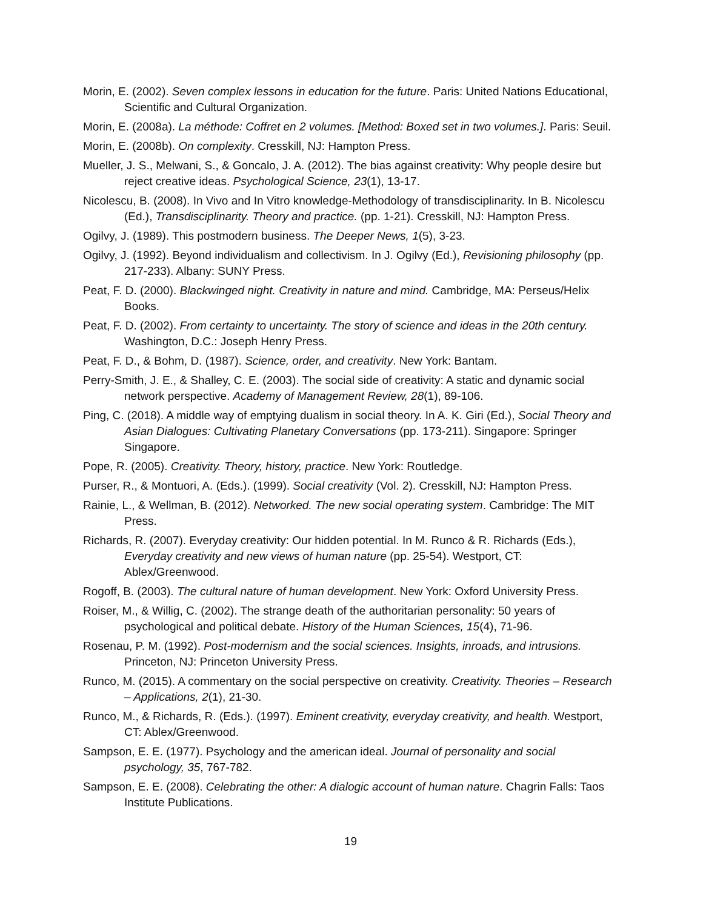Morin, E. (2002). Seven complex lessons in education for the future. Paris: United Nations Educational, Scientific and Cultural Organization.
Morin, E. (2008a). La méthode: Coffret en 2 volumes. [Method: Boxed set in two volumes.]. Paris: Seuil.
Morin, E. (2008b). On complexity. Cresskill, NJ: Hampton Press.
Mueller, J. S., Melwani, S., & Goncalo, J. A. (2012). The bias against creativity: Why people desire but reject creative ideas. Psychological Science, 23(1), 13-17.
Nicolescu, B. (2008). In Vivo and In Vitro knowledge-Methodology of transdisciplinarity. In B. Nicolescu (Ed.), Transdisciplinarity. Theory and practice. (pp. 1-21). Cresskill, NJ: Hampton Press.
Ogilvy, J. (1989). This postmodern business. The Deeper News, 1(5), 3-23.
Ogilvy, J. (1992). Beyond individualism and collectivism. In J. Ogilvy (Ed.), Revisioning philosophy (pp. 217-233). Albany: SUNY Press.
Peat, F. D. (2000). Blackwinged night. Creativity in nature and mind. Cambridge, MA: Perseus/Helix Books.
Peat, F. D. (2002). From certainty to uncertainty. The story of science and ideas in the 20th century. Washington, D.C.: Joseph Henry Press.
Peat, F. D., & Bohm, D. (1987). Science, order, and creativity. New York: Bantam.
Perry-Smith, J. E., & Shalley, C. E. (2003). The social side of creativity: A static and dynamic social network perspective. Academy of Management Review, 28(1), 89-106.
Ping, C. (2018). A middle way of emptying dualism in social theory. In A. K. Giri (Ed.), Social Theory and Asian Dialogues: Cultivating Planetary Conversations (pp. 173-211). Singapore: Springer Singapore.
Pope, R. (2005). Creativity. Theory, history, practice. New York: Routledge.
Purser, R., & Montuori, A. (Eds.). (1999). Social creativity (Vol. 2). Cresskill, NJ: Hampton Press.
Rainie, L., & Wellman, B. (2012). Networked. The new social operating system. Cambridge: The MIT Press.
Richards, R. (2007). Everyday creativity: Our hidden potential. In M. Runco & R. Richards (Eds.), Everyday creativity and new views of human nature (pp. 25-54). Westport, CT: Ablex/Greenwood.
Rogoff, B. (2003). The cultural nature of human development. New York: Oxford University Press.
Roiser, M., & Willig, C. (2002). The strange death of the authoritarian personality: 50 years of psychological and political debate. History of the Human Sciences, 15(4), 71-96.
Rosenau, P. M. (1992). Post-modernism and the social sciences. Insights, inroads, and intrusions. Princeton, NJ: Princeton University Press.
Runco, M. (2015). A commentary on the social perspective on creativity. Creativity. Theories – Research – Applications, 2(1), 21-30.
Runco, M., & Richards, R. (Eds.). (1997). Eminent creativity, everyday creativity, and health. Westport, CT: Ablex/Greenwood.
Sampson, E. E. (1977). Psychology and the american ideal. Journal of personality and social psychology, 35, 767-782.
Sampson, E. E. (2008). Celebrating the other: A dialogic account of human nature. Chagrin Falls: Taos Institute Publications.
19